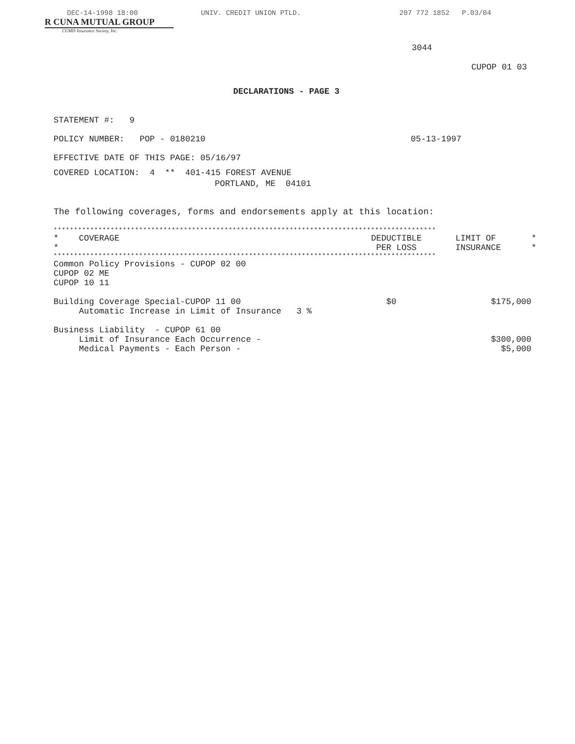DEC-14-1998 18:00 UNIV. CREDIT UNION PTLD. 207 772 1852 P.03/04
R CUNA MUTUAL GROUP
CUMIS Insurance Society, Inc.
3044
CUPOP 01 03
DECLARATIONS - PAGE 3
STATEMENT #: 9
POLICY NUMBER: POP - 0180210 05-13-1997
EFFECTIVE DATE OF THIS PAGE: 05/16/97
COVERED LOCATION: 4 ** 401-415 FOREST AVENUE
PORTLAND, ME 04101
The following coverages, forms and endorsements apply at this location:
| ********************************************************************************************** | | | |
| * COVERAGE * | DEDUCTIBLE PER LOSS | LIMIT OF INSURANCE | * * |
| ********************************************************************************************** | | | |
| Common Policy Provisions - CUPOP 02 00 CUPOP 02 ME CUPOP 10 11 | | | |
| Building Coverage Special-CUPOP 11 00 Automatic Increase in Limit of Insurance 3 % | $0 | $175,000 | |
| Business Liability - CUPOP 61 00 Limit of Insurance Each Occurrence - Medical Payments - Each Person - | | $300,000 $5,000 | |